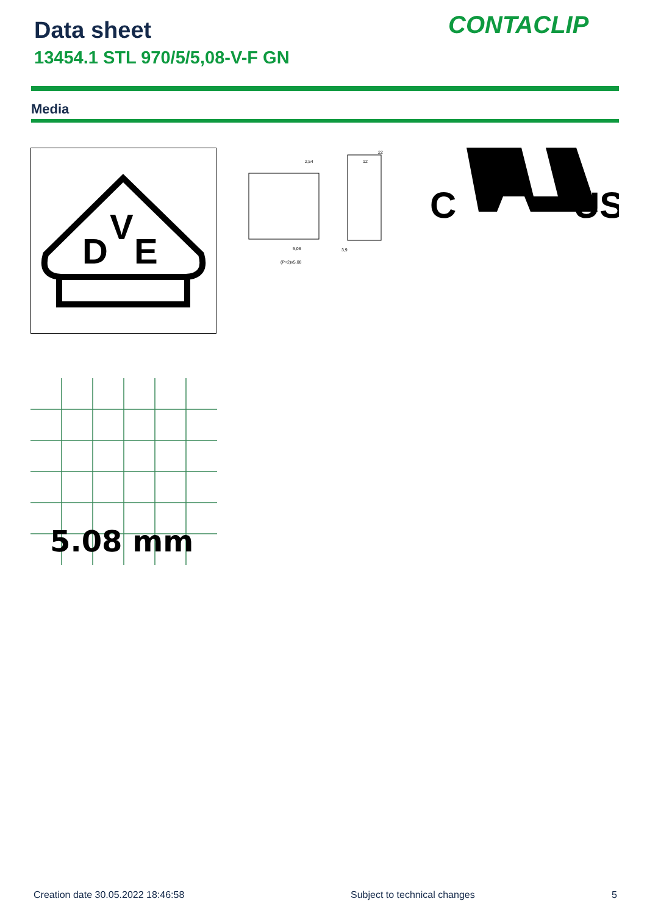Data sheet
13454.1 STL 970/5/5,08-V-F GN
CONTACLIP
Media
D
V
E
2,54
22
12
5,08
(P+2)x5,08
3,9
C
®
US
5.08 mm
Creation date 30.05.2022 18:46:58
Subject to technical changes 5